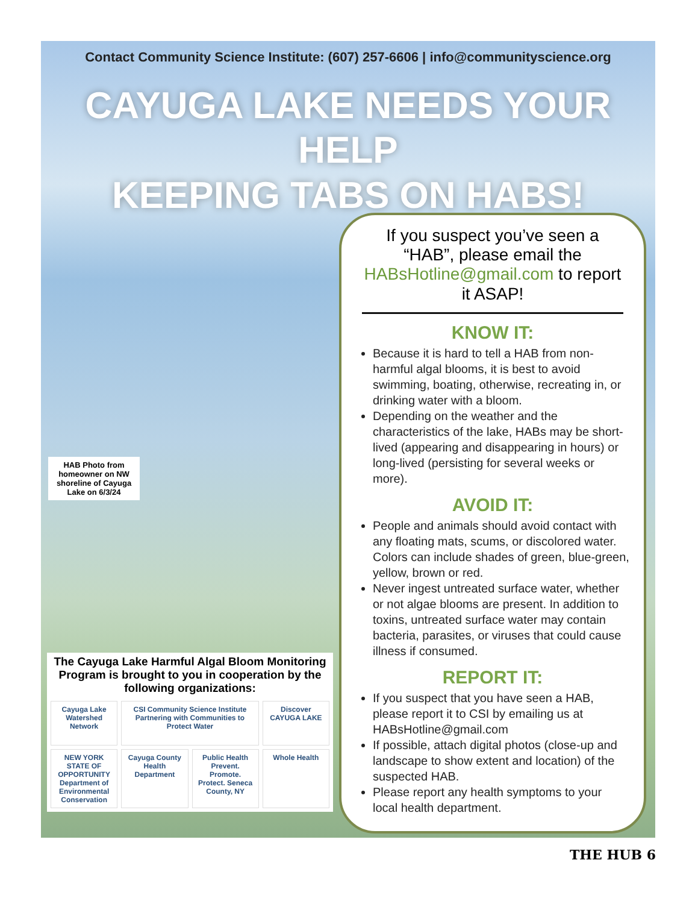Contact Community Science Institute: (607) 257-6606 | info@communityscience.org
CAYUGA LAKE NEEDS YOUR HELP
KEEPING TABS ON HABS!
HAB Photo from homeowner on NW shoreline of Cayuga Lake on 6/3/24
The Cayuga Lake Harmful Algal Bloom Monitoring Program is brought to you in cooperation by the following organizations:
Cayuga Lake Watershed Network
CSI Community Science Institute
Partnering with Communities to Protect Water
Discover CAYUGA LAKE
NEW YORK STATE OF OPPORTUNITY Department of Environmental Conservation
Cayuga County Health Department
Public Health Prevent. Promote. Protect. Seneca County, NY
Whole Health
If you suspect you’ve seen a “HAB”, please email the HABsHotline@gmail.com to report it ASAP!
KNOW IT:
Because it is hard to tell a HAB from non-harmful algal blooms, it is best to avoid swimming, boating, otherwise, recreating in, or drinking water with a bloom.
Depending on the weather and the characteristics of the lake, HABs may be short-lived (appearing and disappearing in hours) or long-lived (persisting for several weeks or more).
AVOID IT:
People and animals should avoid contact with any floating mats, scums, or discolored water. Colors can include shades of green, blue-green, yellow, brown or red.
Never ingest untreated surface water, whether or not algae blooms are present. In addition to toxins, untreated surface water may contain bacteria, parasites, or viruses that could cause illness if consumed.
REPORT IT:
If you suspect that you have seen a HAB, please report it to CSI by emailing us at HABsHotline@gmail.com
If possible, attach digital photos (close-up and landscape to show extent and location) of the suspected HAB.
Please report any health symptoms to your local health department.
THE HUB 6